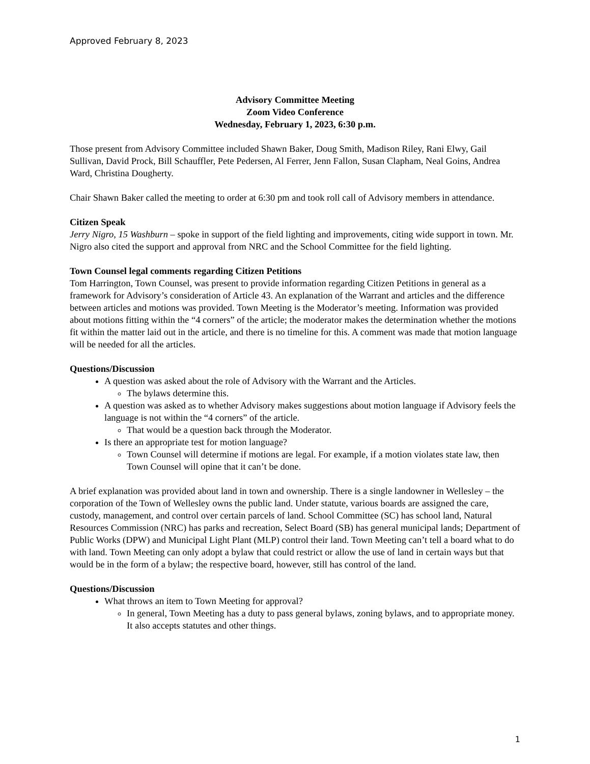Approved February 8, 2023
Advisory Committee Meeting
Zoom Video Conference
Wednesday, February 1, 2023, 6:30 p.m.
Those present from Advisory Committee included Shawn Baker, Doug Smith, Madison Riley, Rani Elwy, Gail Sullivan, David Prock, Bill Schauffler, Pete Pedersen, Al Ferrer, Jenn Fallon, Susan Clapham, Neal Goins, Andrea Ward, Christina Dougherty.
Chair Shawn Baker called the meeting to order at 6:30 pm and took roll call of Advisory members in attendance.
Citizen Speak
Jerry Nigro, 15 Washburn – spoke in support of the field lighting and improvements, citing wide support in town. Mr. Nigro also cited the support and approval from NRC and the School Committee for the field lighting.
Town Counsel legal comments regarding Citizen Petitions
Tom Harrington, Town Counsel, was present to provide information regarding Citizen Petitions in general as a framework for Advisory’s consideration of Article 43. An explanation of the Warrant and articles and the difference between articles and motions was provided. Town Meeting is the Moderator’s meeting. Information was provided about motions fitting within the “4 corners” of the article; the moderator makes the determination whether the motions fit within the matter laid out in the article, and there is no timeline for this. A comment was made that motion language will be needed for all the articles.
Questions/Discussion
A question was asked about the role of Advisory with the Warrant and the Articles.
The bylaws determine this.
A question was asked as to whether Advisory makes suggestions about motion language if Advisory feels the language is not within the “4 corners” of the article.
That would be a question back through the Moderator.
Is there an appropriate test for motion language?
Town Counsel will determine if motions are legal. For example, if a motion violates state law, then Town Counsel will opine that it can’t be done.
A brief explanation was provided about land in town and ownership. There is a single landowner in Wellesley – the corporation of the Town of Wellesley owns the public land. Under statute, various boards are assigned the care, custody, management, and control over certain parcels of land. School Committee (SC) has school land, Natural Resources Commission (NRC) has parks and recreation, Select Board (SB) has general municipal lands; Department of Public Works (DPW) and Municipal Light Plant (MLP) control their land. Town Meeting can’t tell a board what to do with land. Town Meeting can only adopt a bylaw that could restrict or allow the use of land in certain ways but that would be in the form of a bylaw; the respective board, however, still has control of the land.
Questions/Discussion
What throws an item to Town Meeting for approval?
In general, Town Meeting has a duty to pass general bylaws, zoning bylaws, and to appropriate money. It also accepts statutes and other things.
1